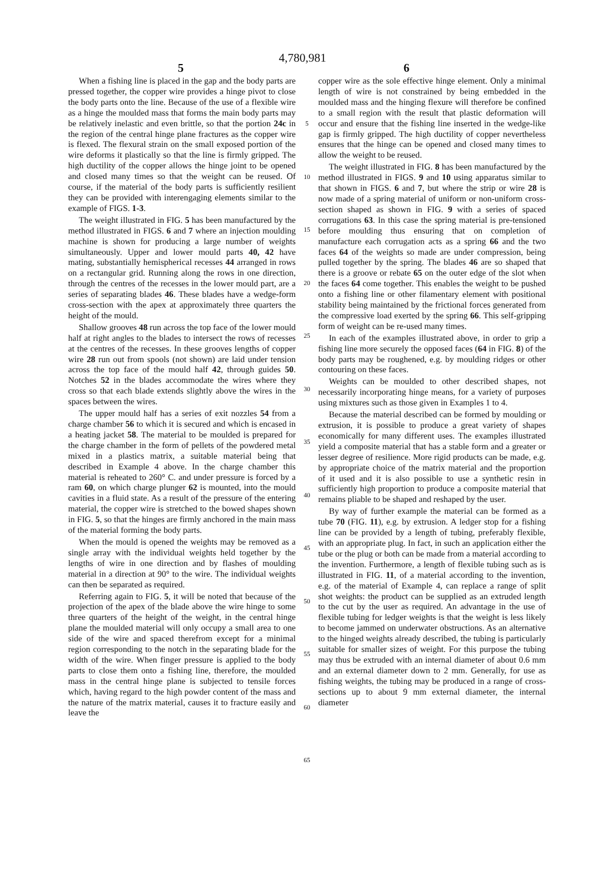4,780,981
5 6
When a fishing line is placed in the gap and the body parts are pressed together, the copper wire provides a hinge pivot to close the body parts onto the line. Because of the use of a flexible wire as a hinge the moulded mass that forms the main body parts may be relatively inelastic and even brittle, so that the portion 24c in the region of the central hinge plane fractures as the copper wire is flexed. The flexural strain on the small exposed portion of the wire deforms it plastically so that the line is firmly gripped. The high ductility of the copper allows the hinge joint to be opened and closed many times so that the weight can be reused. Of course, if the material of the body parts is sufficiently resilient they can be provided with interengaging elements similar to the example of FIGS. 1-3.
The weight illustrated in FIG. 5 has been manufactured by the method illustrated in FIGS. 6 and 7 where an injection moulding machine is shown for producing a large number of weights simultaneously. Upper and lower mould parts 40, 42 have mating, substantially hemispherical recesses 44 arranged in rows on a rectangular grid. Running along the rows in one direction, through the centres of the recesses in the lower mould part, are a series of separating blades 46. These blades have a wedge-form cross-section with the apex at approximately three quarters the height of the mould.
Shallow grooves 48 run across the top face of the lower mould half at right angles to the blades to intersect the rows of recesses at the centres of the recesses. In these grooves lengths of copper wire 28 run out from spools (not shown) are laid under tension across the top face of the mould half 42, through guides 50. Notches 52 in the blades accommodate the wires where they cross so that each blade extends slightly above the wires in the spaces between the wires.
The upper mould half has a series of exit nozzles 54 from a charge chamber 56 to which it is secured and which is encased in a heating jacket 58. The material to be moulded is prepared for the charge chamber in the form of pellets of the powdered metal mixed in a plastics matrix, a suitable material being that described in Example 4 above. In the charge chamber this material is reheated to 260° C. and under pressure is forced by a ram 60, on which charge plunger 62 is mounted, into the mould cavities in a fluid state. As a result of the pressure of the entering material, the copper wire is stretched to the bowed shapes shown in FIG. 5, so that the hinges are firmly anchored in the main mass of the material forming the body parts.
When the mould is opened the weights may be removed as a single array with the individual weights held together by the lengths of wire in one direction and by flashes of moulding material in a direction at 90° to the wire. The individual weights can then be separated as required.
Referring again to FIG. 5, it will be noted that because of the projection of the apex of the blade above the wire hinge to some three quarters of the height of the weight, in the central hinge plane the moulded material will only occupy a small area to one side of the wire and spaced therefrom except for a minimal region corresponding to the notch in the separating blade for the width of the wire. When finger pressure is applied to the body parts to close them onto a fishing line, therefore, the moulded mass in the central hinge plane is subjected to tensile forces which, having regard to the high powder content of the mass and the nature of the matrix material, causes it to fracture easily and leave the
5
10
15
20
25
30
35
40
45
50
55
60
65
copper wire as the sole effective hinge element. Only a minimal length of wire is not constrained by being embedded in the moulded mass and the hinging flexure will therefore be confined to a small region with the result that plastic deformation will occur and ensure that the fishing line inserted in the wedge-like gap is firmly gripped. The high ductility of copper nevertheless ensures that the hinge can be opened and closed many times to allow the weight to be reused.
The weight illustrated in FIG. 8 has been manufactured by the method illustrated in FIGS. 9 and 10 using apparatus similar to that shown in FIGS. 6 and 7, but where the strip or wire 28 is now made of a spring material of uniform or non-uniform cross-section shaped as shown in FIG. 9 with a series of spaced corrugations 63. In this case the spring material is pre-tensioned before moulding thus ensuring that on completion of manufacture each corrugation acts as a spring 66 and the two faces 64 of the weights so made are under compression, being pulled together by the spring. The blades 46 are so shaped that there is a groove or rebate 65 on the outer edge of the slot when the faces 64 come together. This enables the weight to be pushed onto a fishing line or other filamentary element with positional stability being maintained by the frictional forces generated from the compressive load exerted by the spring 66. This self-gripping form of weight can be re-used many times.
In each of the examples illustrated above, in order to grip a fishing line more securely the opposed faces (64 in FIG. 8) of the body parts may be roughened, e.g. by moulding ridges or other contouring on these faces.
Weights can be moulded to other described shapes, not necessarily incorporating hinge means, for a variety of purposes using mixtures such as those given in Examples 1 to 4.
Because the material described can be formed by moulding or extrusion, it is possible to produce a great variety of shapes economically for many different uses. The examples illustrated yield a composite material that has a stable form and a greater or lesser degree of resilience. More rigid products can be made, e.g. by appropriate choice of the matrix material and the proportion of it used and it is also possible to use a synthetic resin in sufficiently high proportion to produce a composite material that remains pliable to be shaped and reshaped by the user.
By way of further example the material can be formed as a tube 70 (FIG. 11), e.g. by extrusion. A ledger stop for a fishing line can be provided by a length of tubing, preferably flexible, with an appropriate plug. In fact, in such an application either the tube or the plug or both can be made from a material according to the invention. Furthermore, a length of flexible tubing such as is illustrated in FIG. 11, of a material according to the invention, e.g. of the material of Example 4, can replace a range of split shot weights: the product can be supplied as an extruded length to the cut by the user as required. An advantage in the use of flexible tubing for ledger weights is that the weight is less likely to become jammed on underwater obstructions. As an alternative to the hinged weights already described, the tubing is particularly suitable for smaller sizes of weight. For this purpose the tubing may thus be extruded with an internal diameter of about 0.6 mm and an external diameter down to 2 mm. Generally, for use as fishing weights, the tubing may be produced in a range of cross-sections up to about 9 mm external diameter, the internal diameter